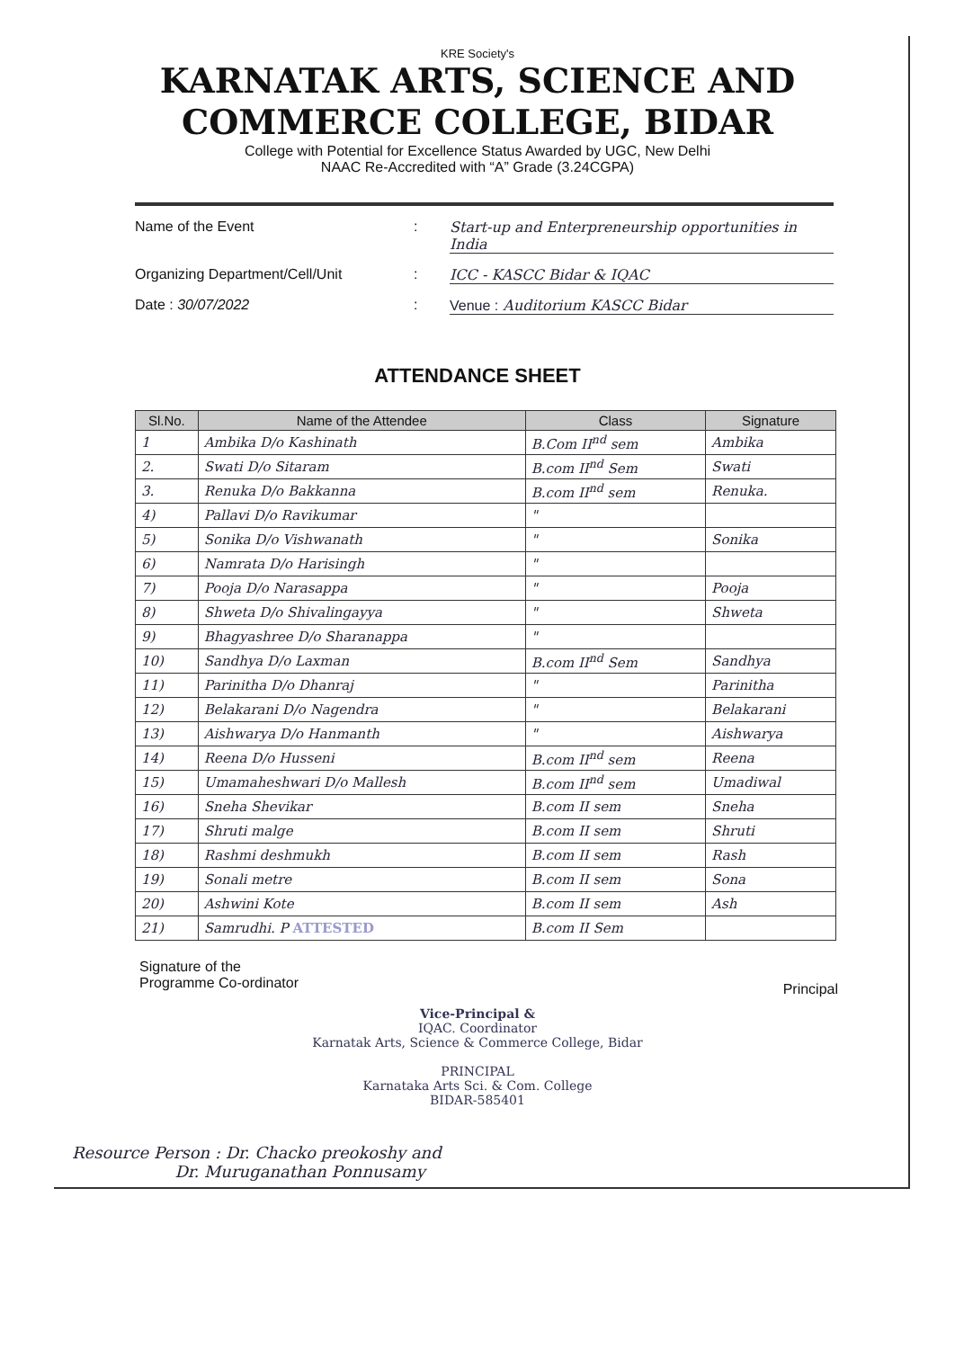KRE Society's
KARNATAK ARTS, SCIENCE AND
COMMERCE COLLEGE, BIDAR
College with Potential for Excellence Status Awarded by UGC, New Delhi
NAAC Re-Accredited with “A” Grade (3.24CGPA)
Name of the Event: Start-up and Enterpreneurship opportunities in India
Organizing Department/Cell/Unit: ICC - KASCC Bidar & IQAC
Date : 30/07/2022: Venue : Auditorium KASCC Bidar
ATTENDANCE SHEET
| Sl.No. | Name of the Attendee | Class | Signature |
| --- | --- | --- | --- |
| 1 | Ambika D/o Kashinath | B.Com II<sup>nd</sup> sem | Ambika |
| 2. | Swati D/o Sitaram | B.com II<sup>nd</sup> Sem | Swati |
| 3. | Renuka D/o Bakkanna | B.com II<sup>nd</sup> sem | Renuka. |
| 4) | Pallavi D/o Ravikumar | " | |
| 5) | Sonika D/o Vishwanath | " | Sonika |
| 6) | Namrata D/o Harisingh | " | |
| 7) | Pooja D/o Narasappa | " | Pooja |
| 8) | Shweta D/o Shivalingayya | " | Shweta |
| 9) | Bhagyashree D/o Sharanappa | " | |
| 10) | Sandhya D/o Laxman | B.com II<sup>nd</sup> Sem | Sandhya |
| 11) | Parinitha D/o Dhanraj | " | Parinitha |
| 12) | Belakarani D/o Nagendra | " | Belakarani |
| 13) | Aishwarya D/o Hanmanth | " | Aishwarya |
| 14) | Reena D/o Husseni | B.com II<sup>nd</sup> sem | Reena |
| 15) | Umamaheshwari D/o Mallesh | B.com II<sup>nd</sup> sem | Umadiwal |
| 16) | Sneha Shevikar | B.com II sem | Sneha |
| 17) | Shruti malge | B.com II sem | Shruti |
| 18) | Rashmi deshmukh | B.com II sem | Rash |
| 19) | Sonali metre | B.com II sem | Sona |
| 20) | Ashwini Kote | B.com II sem | Ash |
| 21) | Samrudhi. P ATTESTED | B.com II Sem | |
Signature of the
Programme Co-ordinator
Principal
Vice-Principal &
IQAC. Coordinator
Karnatak Arts, Science & Commerce College, Bidar
PRINCIPAL
Karnataka Arts Sci. & Com. College
BIDAR-585401
Resource Person : Dr. Chacko preokoshy and
Dr. Muruganathan Ponnusamy